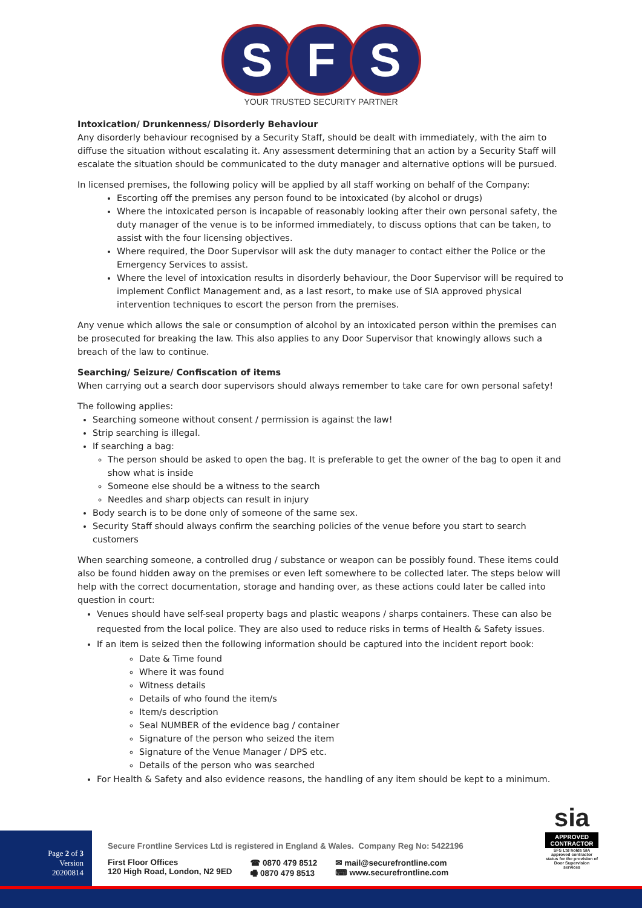S F S
YOUR TRUSTED SECURITY PARTNER
Intoxication/ Drunkenness/ Disorderly Behaviour
Any disorderly behaviour recognised by a Security Staff, should be dealt with immediately, with the aim to diffuse the situation without escalating it. Any assessment determining that an action by a Security Staff will escalate the situation should be communicated to the duty manager and alternative options will be pursued.
In licensed premises, the following policy will be applied by all staff working on behalf of the Company:
Escorting off the premises any person found to be intoxicated (by alcohol or drugs)
Where the intoxicated person is incapable of reasonably looking after their own personal safety, the duty manager of the venue is to be informed immediately, to discuss options that can be taken, to assist with the four licensing objectives.
Where required, the Door Supervisor will ask the duty manager to contact either the Police or the Emergency Services to assist.
Where the level of intoxication results in disorderly behaviour, the Door Supervisor will be required to implement Conflict Management and, as a last resort, to make use of SIA approved physical intervention techniques to escort the person from the premises.
Any venue which allows the sale or consumption of alcohol by an intoxicated person within the premises can be prosecuted for breaking the law. This also applies to any Door Supervisor that knowingly allows such a breach of the law to continue.
Searching/ Seizure/ Confiscation of items
When carrying out a search door supervisors should always remember to take care for own personal safety!
The following applies:
Searching someone without consent / permission is against the law!
Strip searching is illegal.
If searching a bag:
The person should be asked to open the bag. It is preferable to get the owner of the bag to open it and show what is inside
Someone else should be a witness to the search
Needles and sharp objects can result in injury
Body search is to be done only of someone of the same sex.
Security Staff should always confirm the searching policies of the venue before you start to search customers
When searching someone, a controlled drug / substance or weapon can be possibly found. These items could also be found hidden away on the premises or even left somewhere to be collected later. The steps below will help with the correct documentation, storage and handing over, as these actions could later be called into question in court:
Venues should have self-seal property bags and plastic weapons / sharps containers. These can also be requested from the local police. They are also used to reduce risks in terms of Health & Safety issues.
If an item is seized then the following information should be captured into the incident report book:
Date & Time found
Where it was found
Witness details
Details of who found the item/s
Item/s description
Seal NUMBER of the evidence bag / container
Signature of the person who seized the item
Signature of the Venue Manager / DPS etc.
Details of the person who was searched
For Health & Safety and also evidence reasons, the handling of any item should be kept to a minimum.
Page 2 of 3
Version
20200814
Secure Frontline Services Ltd is registered in England & Wales. Company Reg No: 5422196
First Floor Offices
120 High Road, London, N2 9ED
☎ 0870 479 8512
🖷 0870 479 8513
✉ mail@securefrontline.com
⌨ www.securefrontline.com
sia
APPROVED CONTRACTOR
SFS Ltd holds SIA approved contractor status for the provision of Door Supervision services